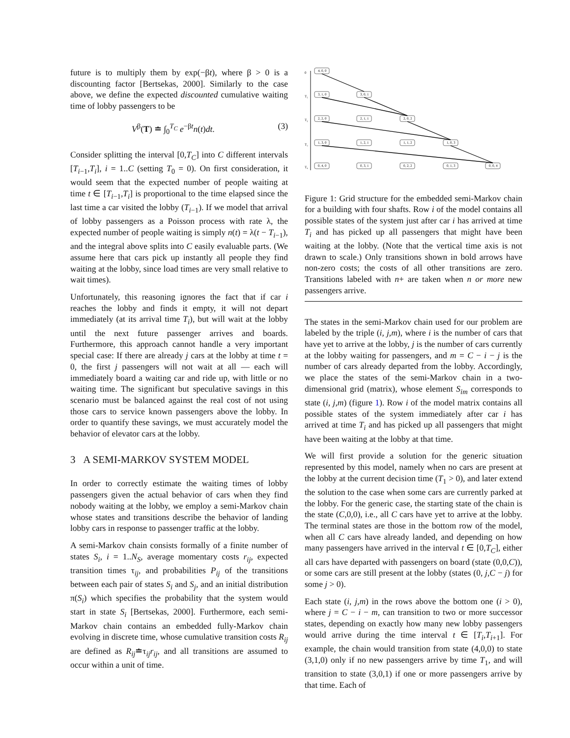future is to multiply them by exp(−βt), where β > 0 is a discounting factor [Bertsekas, 2000]. Similarly to the case above, we define the expected discounted cumulative waiting time of lobby passengers to be
V<sup>β</sup>(T) ≐ ∫<sub>0</sub><sup>T<sub>C</sub></sup> e<sup>−βt</sup>n(t)dt. (3)
Consider splitting the interval [0,T<sub>C</sub>] into C different intervals [T<sub>i−1</sub>,T<sub>i</sub>], i = 1..C (setting T<sub>0</sub> = 0). On first consideration, it would seem that the expected number of people waiting at time t ∈ [T<sub>i−1</sub>,T<sub>i</sub>] is proportional to the time elapsed since the last time a car visited the lobby (T<sub>i−1</sub>). If we model that arrival of lobby passengers as a Poisson process with rate λ, the expected number of people waiting is simply n(t) = λ(t − T<sub>i−1</sub>), and the integral above splits into C easily evaluable parts. (We assume here that cars pick up instantly all people they find waiting at the lobby, since load times are very small relative to wait times).
Unfortunately, this reasoning ignores the fact that if car i reaches the lobby and finds it empty, it will not depart immediately (at its arrival time T<sub>i</sub>), but will wait at the lobby until the next future passenger arrives and boards. Furthermore, this approach cannot handle a very important special case: If there are already j cars at the lobby at time t = 0, the first j passengers will not wait at all — each will immediately board a waiting car and ride up, with little or no waiting time. The significant but speculative savings in this scenario must be balanced against the real cost of not using those cars to service known passengers above the lobby. In order to quantify these savings, we must accurately model the behavior of elevator cars at the lobby.
3 A SEMI-MARKOV SYSTEM MODEL
In order to correctly estimate the waiting times of lobby passengers given the actual behavior of cars when they find nobody waiting at the lobby, we employ a semi-Markov chain whose states and transitions describe the behavior of landing lobby cars in response to passenger traffic at the lobby.
A semi-Markov chain consists formally of a finite number of states S<sub>i</sub>, i = 1..N<sub>S</sub>, average momentary costs r<sub>ij</sub>, expected transition times τ<sub>ij</sub>, and probabilities P<sub>ij</sub> of the transitions between each pair of states S<sub>i</sub> and S<sub>j</sub>, and an initial distribution π(S<sub>i</sub>) which specifies the probability that the system would start in state S<sub>i</sub> [Bertsekas, 2000]. Furthermore, each semi-Markov chain contains an embedded fully-Markov chain evolving in discrete time, whose cumulative transition costs R<sub>ij</sub> are defined as R<sub>ij</sub>≐τ<sub>ij</sub>r<sub>ij</sub>, and all transitions are assumed to occur within a unit of time.
0
T₁
T₂
T₃
T₄
4, 0, 0
3, 1, 0
3, 0, 1
2, 2, 0
2, 1, 1
2, 0, 2
1, 3, 0
1, 2, 1
1, 1, 2
1, 0, 3
0, 4, 0
0, 3, 1
0, 2, 2
0, 1, 3
0, 0, 4
Figure 1: Grid structure for the embedded semi-Markov chain for a building with four shafts. Row i of the model contains all possible states of the system just after car i has arrived at time T<sub>i</sub> and has picked up all passengers that might have been waiting at the lobby. (Note that the vertical time axis is not drawn to scale.) Only transitions shown in bold arrows have non-zero costs; the costs of all other transitions are zero. Transitions labeled with n+ are taken when n or more new passengers arrive.
The states in the semi-Markov chain used for our problem are labeled by the triple (i, j,m), where i is the number of cars that have yet to arrive at the lobby, j is the number of cars currently at the lobby waiting for passengers, and m = C − i − j is the number of cars already departed from the lobby. Accordingly, we place the states of the semi-Markov chain in a two-dimensional grid (matrix), whose element S<sub>im</sub> corresponds to state (i, j,m) (figure 1). Row i of the model matrix contains all possible states of the system immediately after car i has arrived at time T<sub>i</sub> and has picked up all passengers that might have been waiting at the lobby at that time.
We will first provide a solution for the generic situation represented by this model, namely when no cars are present at the lobby at the current decision time (T<sub>1</sub> > 0), and later extend the solution to the case when some cars are currently parked at the lobby. For the generic case, the starting state of the chain is the state (C,0,0), i.e., all C cars have yet to arrive at the lobby. The terminal states are those in the bottom row of the model, when all C cars have already landed, and depending on how many passengers have arrived in the interval t ∈ [0,T<sub>C</sub>], either all cars have departed with passengers on board (state (0,0,C)), or some cars are still present at the lobby (states (0, j,C − j) for some j > 0).
Each state (i, j,m) in the rows above the bottom one (i > 0), where j = C − i − m, can transition to two or more successor states, depending on exactly how many new lobby passengers would arrive during the time interval t ∈ [T<sub>i</sub>,T<sub>i+1</sub>]. For example, the chain would transition from state (4,0,0) to state (3,1,0) only if no new passengers arrive by time T<sub>1</sub>, and will transition to state (3,0,1) if one or more passengers arrive by that time. Each of